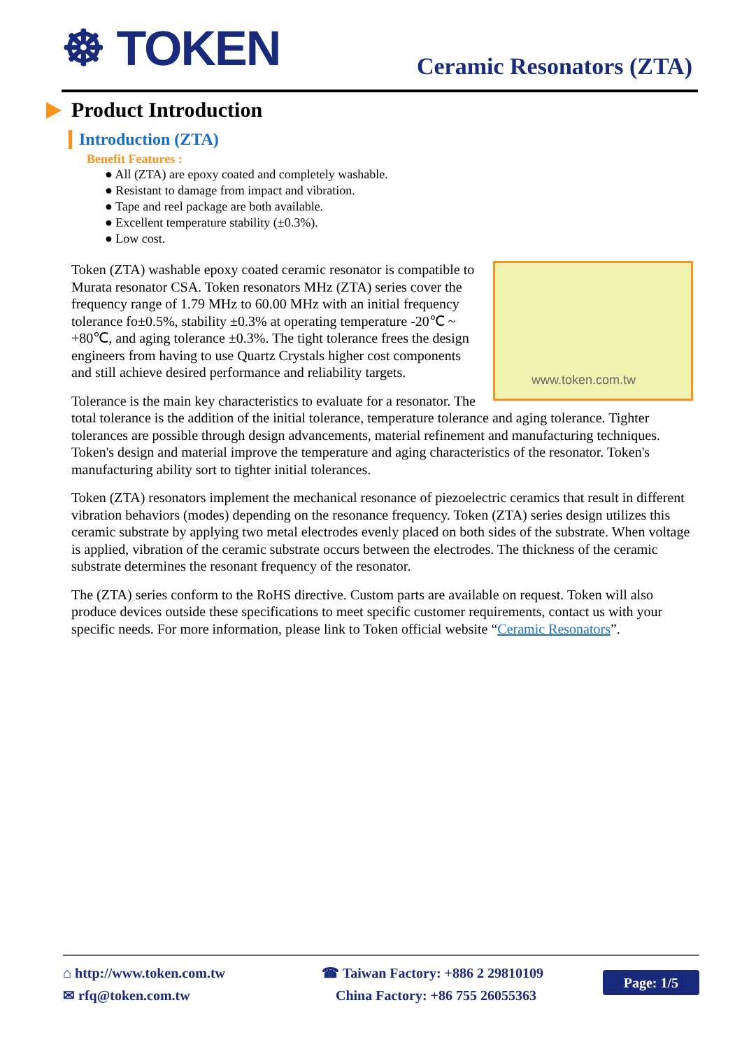☸ TOKEN Ceramic Resonators (ZTA)
Product Introduction
Introduction (ZTA)
Benefit Features :
● All (ZTA) are epoxy coated and completely washable.
● Resistant to damage from impact and vibration.
● Tape and reel package are both available.
● Excellent temperature stability (±0.3%).
● Low cost.
www.token.com.tw
Token (ZTA) washable epoxy coated ceramic resonator is compatible to Murata resonator CSA. Token resonators MHz (ZTA) series cover the frequency range of 1.79 MHz to 60.00 MHz with an initial frequency tolerance fo±0.5%, stability ±0.3% at operating temperature -20℃ ~ +80℃, and aging tolerance ±0.3%. The tight tolerance frees the design engineers from having to use Quartz Crystals higher cost components and still achieve desired performance and reliability targets.
Tolerance is the main key characteristics to evaluate for a resonator. The total tolerance is the addition of the initial tolerance, temperature tolerance and aging tolerance. Tighter tolerances are possible through design advancements, material refinement and manufacturing techniques. Token's design and material improve the temperature and aging characteristics of the resonator. Token's manufacturing ability sort to tighter initial tolerances.
Token (ZTA) resonators implement the mechanical resonance of piezoelectric ceramics that result in different vibration behaviors (modes) depending on the resonance frequency. Token (ZTA) series design utilizes this ceramic substrate by applying two metal electrodes evenly placed on both sides of the substrate. When voltage is applied, vibration of the ceramic substrate occurs between the electrodes. The thickness of the ceramic substrate determines the resonant frequency of the resonator.
The (ZTA) series conform to the RoHS directive. Custom parts are available on request. Token will also produce devices outside these specifications to meet specific customer requirements, contact us with your specific needs. For more information, please link to Token official website “Ceramic Resonators”.
⌂ http://www.token.com.tw
✉ rfq@token.com.tw
☎ Taiwan Factory: +886 2 29810109
China Factory: +86 755 26055363
Page: 1/5